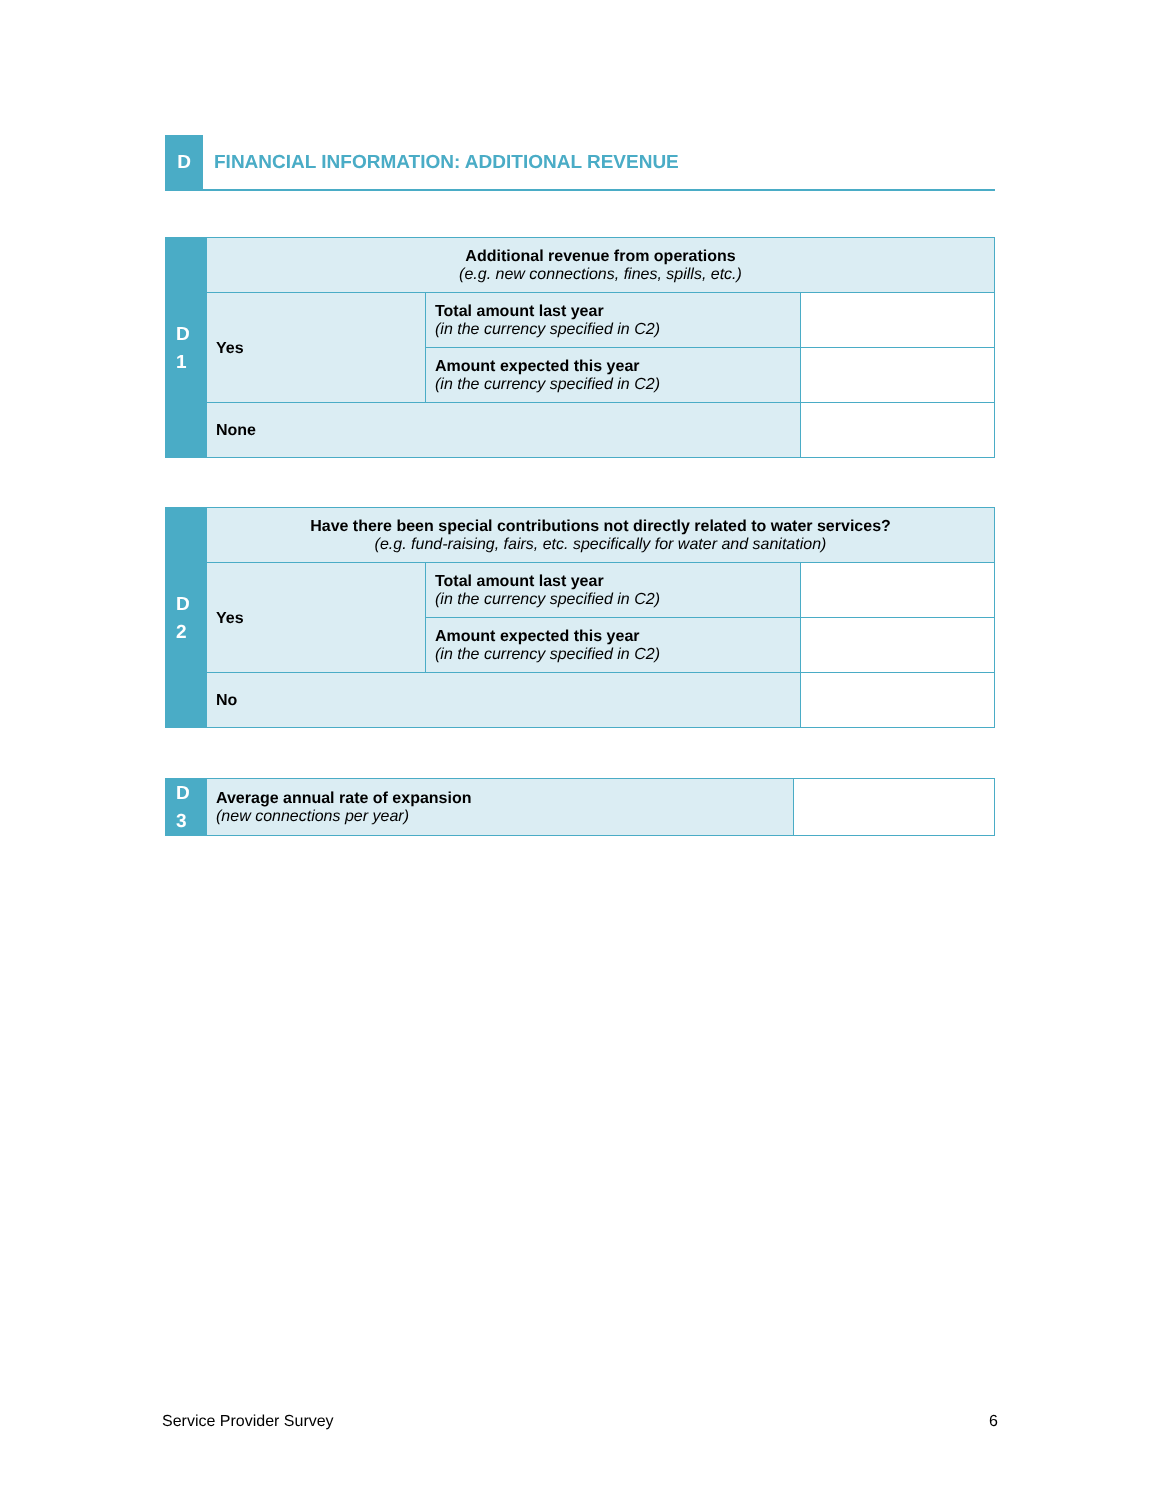D
FINANCIAL INFORMATION: ADDITIONAL REVENUE
| D 1 | Additional revenue from operations (e.g. new connections, fines, spills, etc.) | | |
| | Yes | Total amount last year (in the currency specified in C2) | |
| | | Amount expected this year (in the currency specified in C2) | |
| | None | | |
| D 2 | Have there been special contributions not directly related to water services? (e.g. fund-raising, fairs, etc. specifically for water and sanitation) | | |
| | Yes | Total amount last year (in the currency specified in C2) | |
| | | Amount expected this year (in the currency specified in C2) | |
| | No | | |
| D 3 | Average annual rate of expansion (new connections per year) | |
Service Provider Survey 6